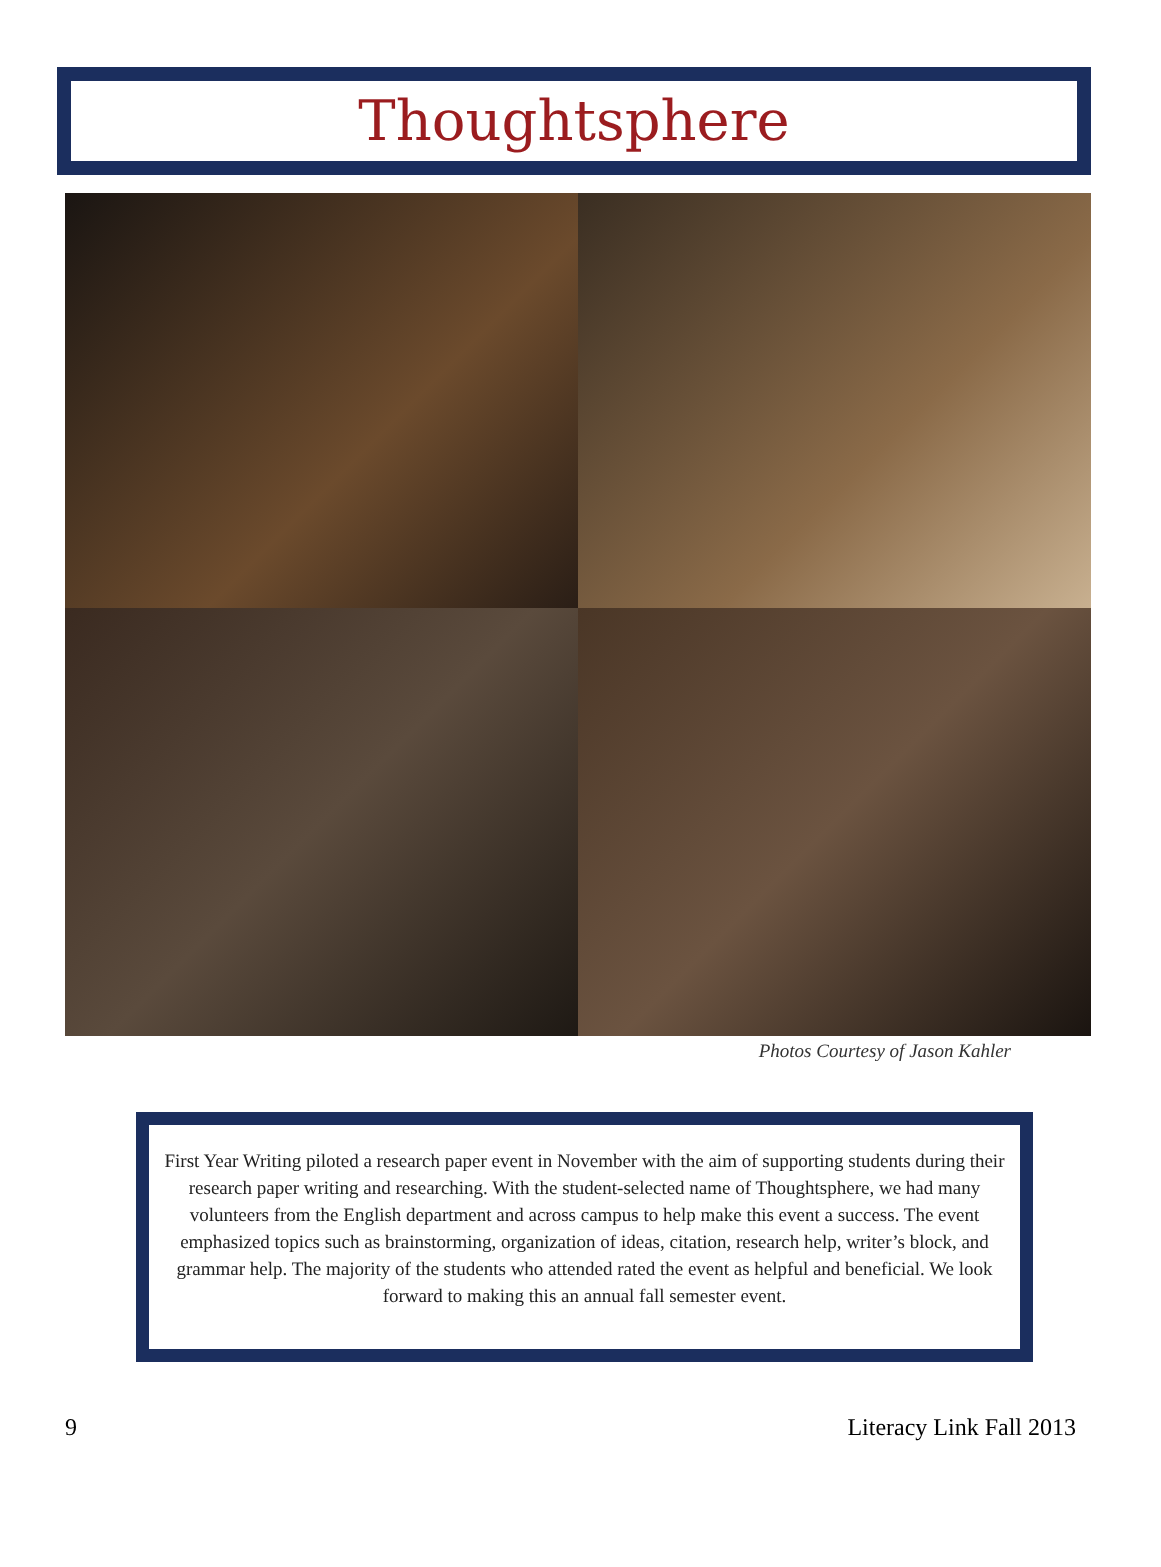Thoughtsphere
Photos Courtesy of Jason Kahler
First Year Writing piloted a research paper event in November with the aim of supporting students during their research paper writing and researching. With the student-selected name of Thoughtsphere, we had many volunteers from the English department and across campus to help make this event a success. The event emphasized topics such as brainstorming, organization of ideas, citation, research help, writer’s block, and grammar help. The majority of the students who attended rated the event as helpful and beneficial. We look forward to making this an annual fall semester event.
9 Literacy Link Fall 2013